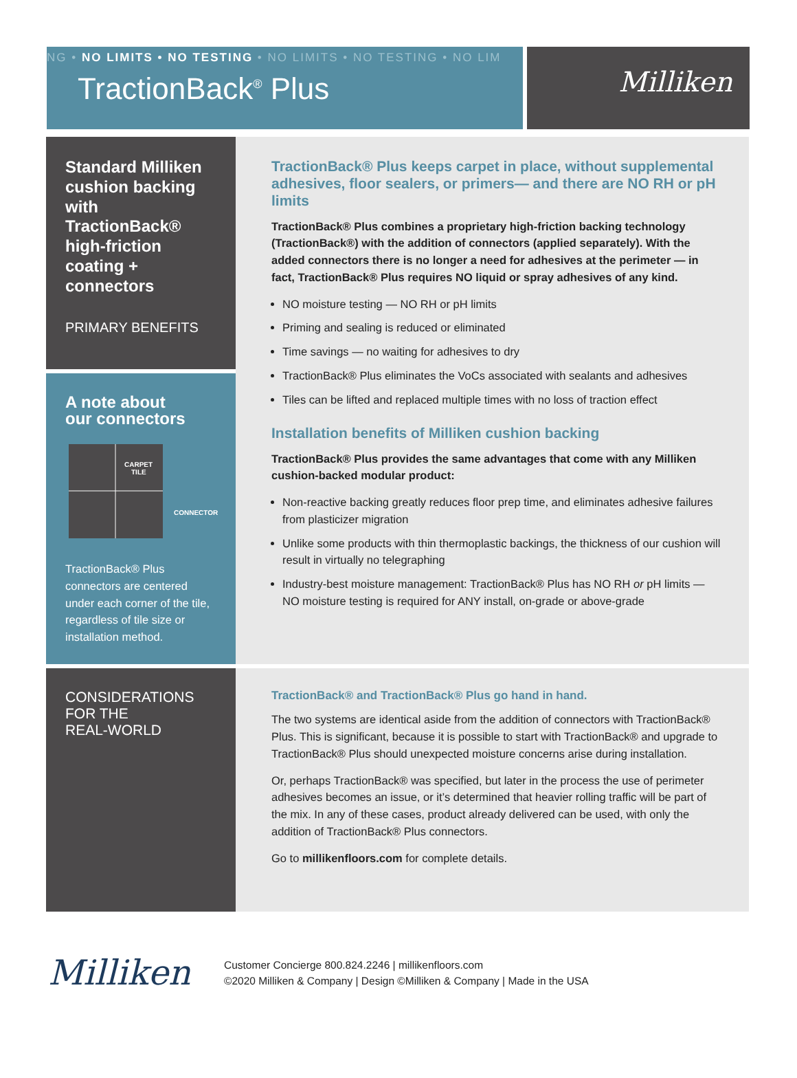NG • NO LIMITS • NO TESTING • NO LIMITS • NO TESTING • NO LIM
TractionBack<sup>®</sup> Plus
Milliken
Standard Milliken cushion backing with TractionBack® high-friction coating + connectors
PRIMARY BENEFITS
A note about
our connectors
CARPET
TILE
CONNECTOR
TractionBack® Plus connectors are centered under each corner of the tile, regardless of tile size or installation method.
TractionBack® Plus keeps carpet in place, without supplemental adhesives, floor sealers, or primers— and there are NO RH or pH limits
TractionBack® Plus combines a proprietary high-friction backing technology (TractionBack®) with the addition of connectors (applied separately). With the added connectors there is no longer a need for adhesives at the perimeter — in fact, TractionBack® Plus requires NO liquid or spray adhesives of any kind.
NO moisture testing — NO RH or pH limits
Priming and sealing is reduced or eliminated
Time savings — no waiting for adhesives to dry
TractionBack® Plus eliminates the VoCs associated with sealants and adhesives
Tiles can be lifted and replaced multiple times with no loss of traction effect
Installation benefits of Milliken cushion backing
TractionBack® Plus provides the same advantages that come with any Milliken cushion-backed modular product:
Non-reactive backing greatly reduces floor prep time, and eliminates adhesive failures from plasticizer migration
Unlike some products with thin thermoplastic backings, the thickness of our cushion will result in virtually no telegraphing
Industry-best moisture management: TractionBack® Plus has NO RH or pH limits — NO moisture testing is required for ANY install, on-grade or above-grade
CONSIDERATIONS
FOR THE
REAL-WORLD
TractionBack® and TractionBack® Plus go hand in hand.
The two systems are identical aside from the addition of connectors with TractionBack® Plus. This is significant, because it is possible to start with TractionBack® and upgrade to TractionBack® Plus should unexpected moisture concerns arise during installation.
Or, perhaps TractionBack® was specified, but later in the process the use of perimeter adhesives becomes an issue, or it’s determined that heavier rolling traffic will be part of the mix. In any of these cases, product already delivered can be used, with only the addition of TractionBack® Plus connectors.
Go to millikenfloors.com for complete details.
Milliken
Customer Concierge 800.824.2246 | millikenfloors.com
©2020 Milliken & Company | Design ©Milliken & Company | Made in the USA